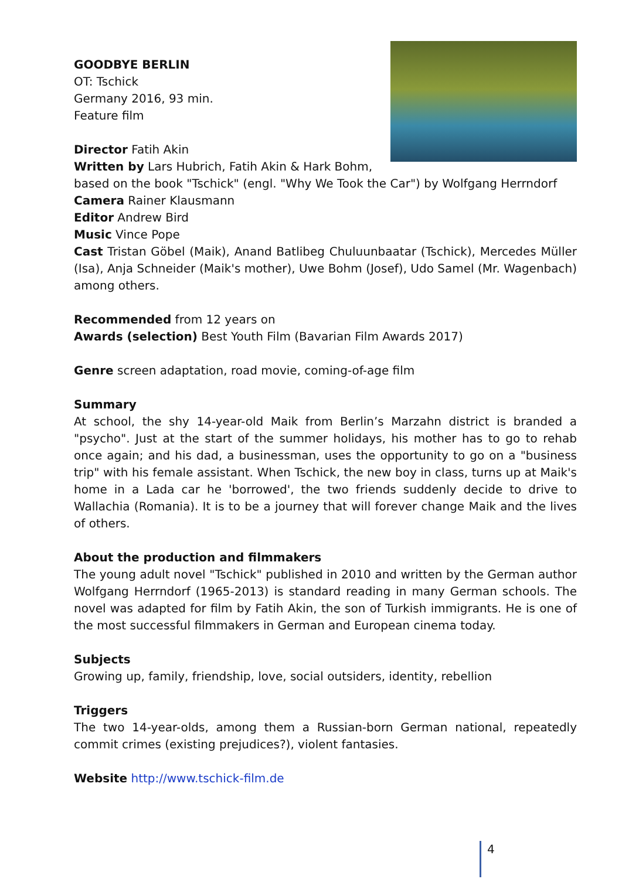GOODBYE BERLIN
OT: Tschick
Germany 2016, 93 min.
Feature film
Director Fatih Akin
Written by Lars Hubrich, Fatih Akin & Hark Bohm,
based on the book "Tschick" (engl. "Why We Took the Car") by Wolfgang Herrndorf
Camera Rainer Klausmann
Editor Andrew Bird
Music Vince Pope
Cast Tristan Göbel (Maik), Anand Batlibeg Chuluunbaatar (Tschick), Mercedes Müller (Isa), Anja Schneider (Maik's mother), Uwe Bohm (Josef), Udo Samel (Mr. Wagenbach) among others.
Recommended from 12 years on
Awards (selection) Best Youth Film (Bavarian Film Awards 2017)
Genre screen adaptation, road movie, coming-of-age film
Summary
At school, the shy 14-year-old Maik from Berlin’s Marzahn district is branded a "psycho". Just at the start of the summer holidays, his mother has to go to rehab once again; and his dad, a businessman, uses the opportunity to go on a "business trip" with his female assistant. When Tschick, the new boy in class, turns up at Maik's home in a Lada car he 'borrowed', the two friends suddenly decide to drive to Wallachia (Romania). It is to be a journey that will forever change Maik and the lives of others.
About the production and filmmakers
The young adult novel "Tschick" published in 2010 and written by the German author Wolfgang Herrndorf (1965-2013) is standard reading in many German schools. The novel was adapted for film by Fatih Akin, the son of Turkish immigrants. He is one of the most successful filmmakers in German and European cinema today.
Subjects
Growing up, family, friendship, love, social outsiders, identity, rebellion
Triggers
The two 14-year-olds, among them a Russian-born German national, repeatedly commit crimes (existing prejudices?), violent fantasies.
Website http://www.tschick-film.de
4